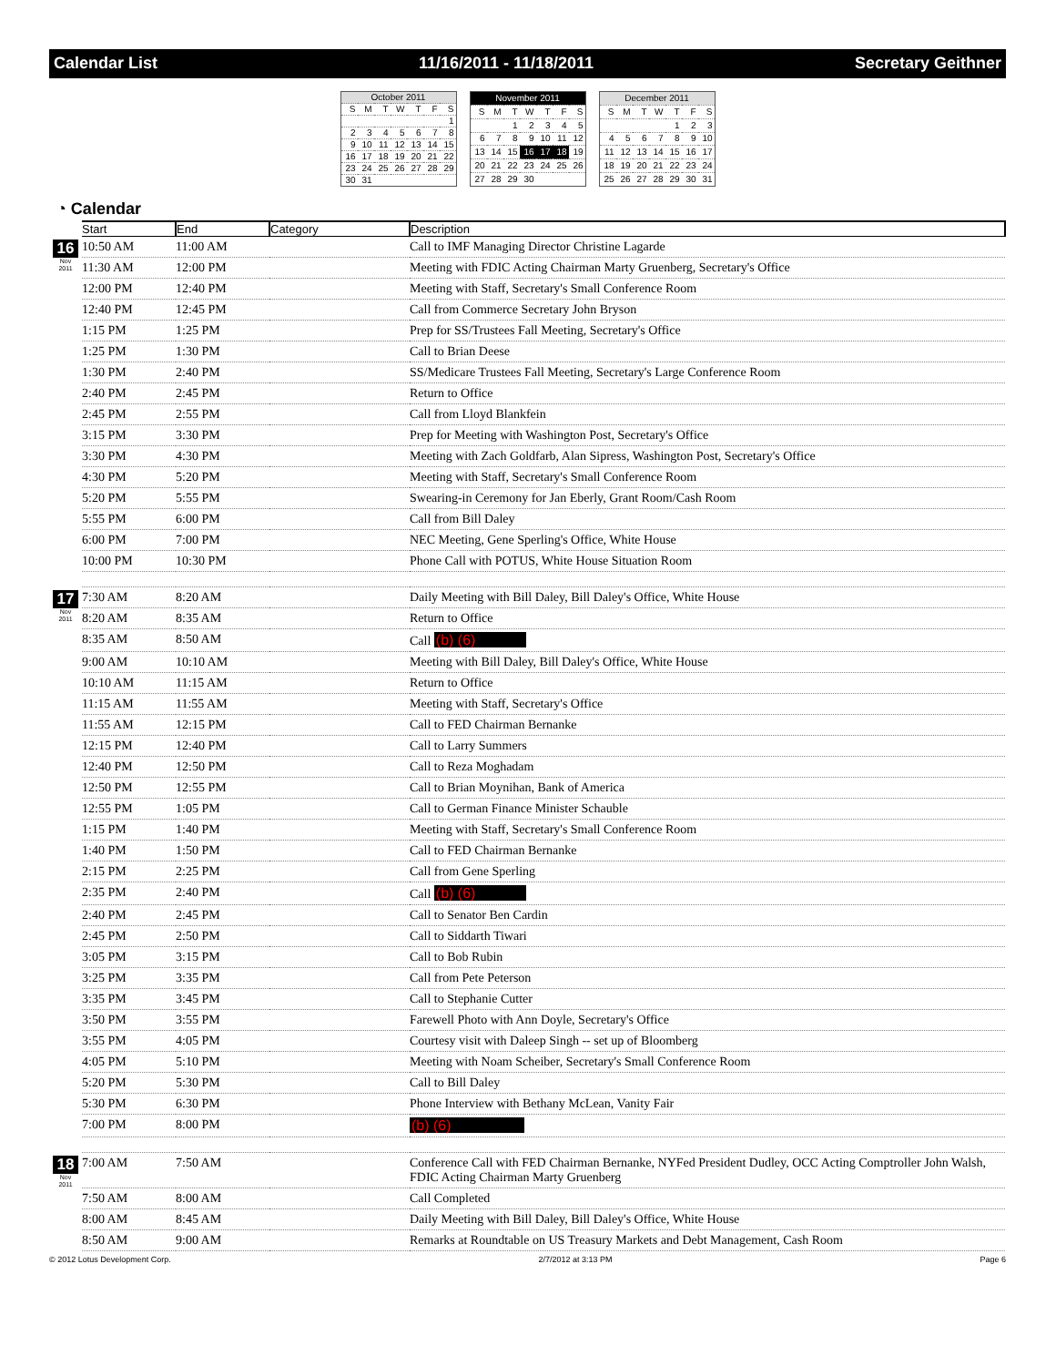Calendar List 11/16/2011 - 11/18/2011 Secretary Geithner
| October 2011 | | | | | | |
| S | M | T | W | T | F | S |
| | | | | | | 1 |
| 2 | 3 | 4 | 5 | 6 | 7 | 8 |
| 9 | 10 | 11 | 12 | 13 | 14 | 15 |
| 16 | 17 | 18 | 19 | 20 | 21 | 22 |
| 23 | 24 | 25 | 26 | 27 | 28 | 29 |
| 30 | 31 | | | | | |
| November 2011 | | | | | | |
| S | M | T | W | T | F | S |
| | | 1 | 2 | 3 | 4 | 5 |
| 6 | 7 | 8 | 9 | 10 | 11 | 12 |
| 13 | 14 | 15 | 16 | 17 | 18 | 19 |
| 20 | 21 | 22 | 23 | 24 | 25 | 26 |
| 27 | 28 | 29 | 30 | | | |
| December 2011 | | | | | | |
| S | M | T | W | T | F | S |
| | | | | 1 | 2 | 3 |
| 4 | 5 | 6 | 7 | 8 | 9 | 10 |
| 11 | 12 | 13 | 14 | 15 | 16 | 17 |
| 18 | 19 | 20 | 21 | 22 | 23 | 24 |
| 25 | 26 | 27 | 28 | 29 | 30 | 31 |
◔ Calendar
| | Start | End | Category | Description |
| --- | --- | --- | --- | --- |
| 16 Nov 2011 | 10:50 AM | 11:00 AM | | Call to IMF Managing Director Christine Lagarde |
| | 11:30 AM | 12:00 PM | | Meeting with FDIC Acting Chairman Marty Gruenberg, Secretary's Office |
| | 12:00 PM | 12:40 PM | | Meeting with Staff, Secretary's Small Conference Room |
| | 12:40 PM | 12:45 PM | | Call from Commerce Secretary John Bryson |
| | 1:15 PM | 1:25 PM | | Prep for SS/Trustees Fall Meeting, Secretary's Office |
| | 1:25 PM | 1:30 PM | | Call to Brian Deese |
| | 1:30 PM | 2:40 PM | | SS/Medicare Trustees Fall Meeting, Secretary's Large Conference Room |
| | 2:40 PM | 2:45 PM | | Return to Office |
| | 2:45 PM | 2:55 PM | | Call from Lloyd Blankfein |
| | 3:15 PM | 3:30 PM | | Prep for Meeting with Washington Post, Secretary's Office |
| | 3:30 PM | 4:30 PM | | Meeting with Zach Goldfarb, Alan Sipress, Washington Post, Secretary's Office |
| | 4:30 PM | 5:20 PM | | Meeting with Staff, Secretary's Small Conference Room |
| | 5:20 PM | 5:55 PM | | Swearing-in Ceremony for Jan Eberly, Grant Room/Cash Room |
| | 5:55 PM | 6:00 PM | | Call from Bill Daley |
| | 6:00 PM | 7:00 PM | | NEC Meeting, Gene Sperling's Office, White House |
| | 10:00 PM | 10:30 PM | | Phone Call with POTUS, White House Situation Room |
| 17 Nov 2011 | 7:30 AM | 8:20 AM | | Daily Meeting with Bill Daley, Bill Daley's Office, White House |
| | 8:20 AM | 8:35 AM | | Return to Office |
| | 8:35 AM | 8:50 AM | | Call (b) (6) |
| | 9:00 AM | 10:10 AM | | Meeting with Bill Daley, Bill Daley's Office, White House |
| | 10:10 AM | 11:15 AM | | Return to Office |
| | 11:15 AM | 11:55 AM | | Meeting with Staff, Secretary's Office |
| | 11:55 AM | 12:15 PM | | Call to FED Chairman Bernanke |
| | 12:15 PM | 12:40 PM | | Call to Larry Summers |
| | 12:40 PM | 12:50 PM | | Call to Reza Moghadam |
| | 12:50 PM | 12:55 PM | | Call to Brian Moynihan, Bank of America |
| | 12:55 PM | 1:05 PM | | Call to German Finance Minister Schauble |
| | 1:15 PM | 1:40 PM | | Meeting with Staff, Secretary's Small Conference Room |
| | 1:40 PM | 1:50 PM | | Call to FED Chairman Bernanke |
| | 2:15 PM | 2:25 PM | | Call from Gene Sperling |
| | 2:35 PM | 2:40 PM | | Call (b) (6) |
| | 2:40 PM | 2:45 PM | | Call to Senator Ben Cardin |
| | 2:45 PM | 2:50 PM | | Call to Siddarth Tiwari |
| | 3:05 PM | 3:15 PM | | Call to Bob Rubin |
| | 3:25 PM | 3:35 PM | | Call from Pete Peterson |
| | 3:35 PM | 3:45 PM | | Call to Stephanie Cutter |
| | 3:50 PM | 3:55 PM | | Farewell Photo with Ann Doyle, Secretary's Office |
| | 3:55 PM | 4:05 PM | | Courtesy visit with Daleep Singh -- set up of Bloomberg |
| | 4:05 PM | 5:10 PM | | Meeting with Noam Scheiber, Secretary's Small Conference Room |
| | 5:20 PM | 5:30 PM | | Call to Bill Daley |
| | 5:30 PM | 6:30 PM | | Phone Interview with Bethany McLean, Vanity Fair |
| | 7:00 PM | 8:00 PM | | (b) (6) |
| 18 Nov 2011 | 7:00 AM | 7:50 AM | | Conference Call with FED Chairman Bernanke, NYFed President Dudley, OCC Acting Comptroller John Walsh, FDIC Acting Chairman Marty Gruenberg |
| | 7:50 AM | 8:00 AM | | Call Completed |
| | 8:00 AM | 8:45 AM | | Daily Meeting with Bill Daley, Bill Daley's Office, White House |
| | 8:50 AM | 9:00 AM | | Remarks at Roundtable on US Treasury Markets and Debt Management, Cash Room |
© 2012 Lotus Development Corp. 2/7/2012 at 3:13 PM Page 6